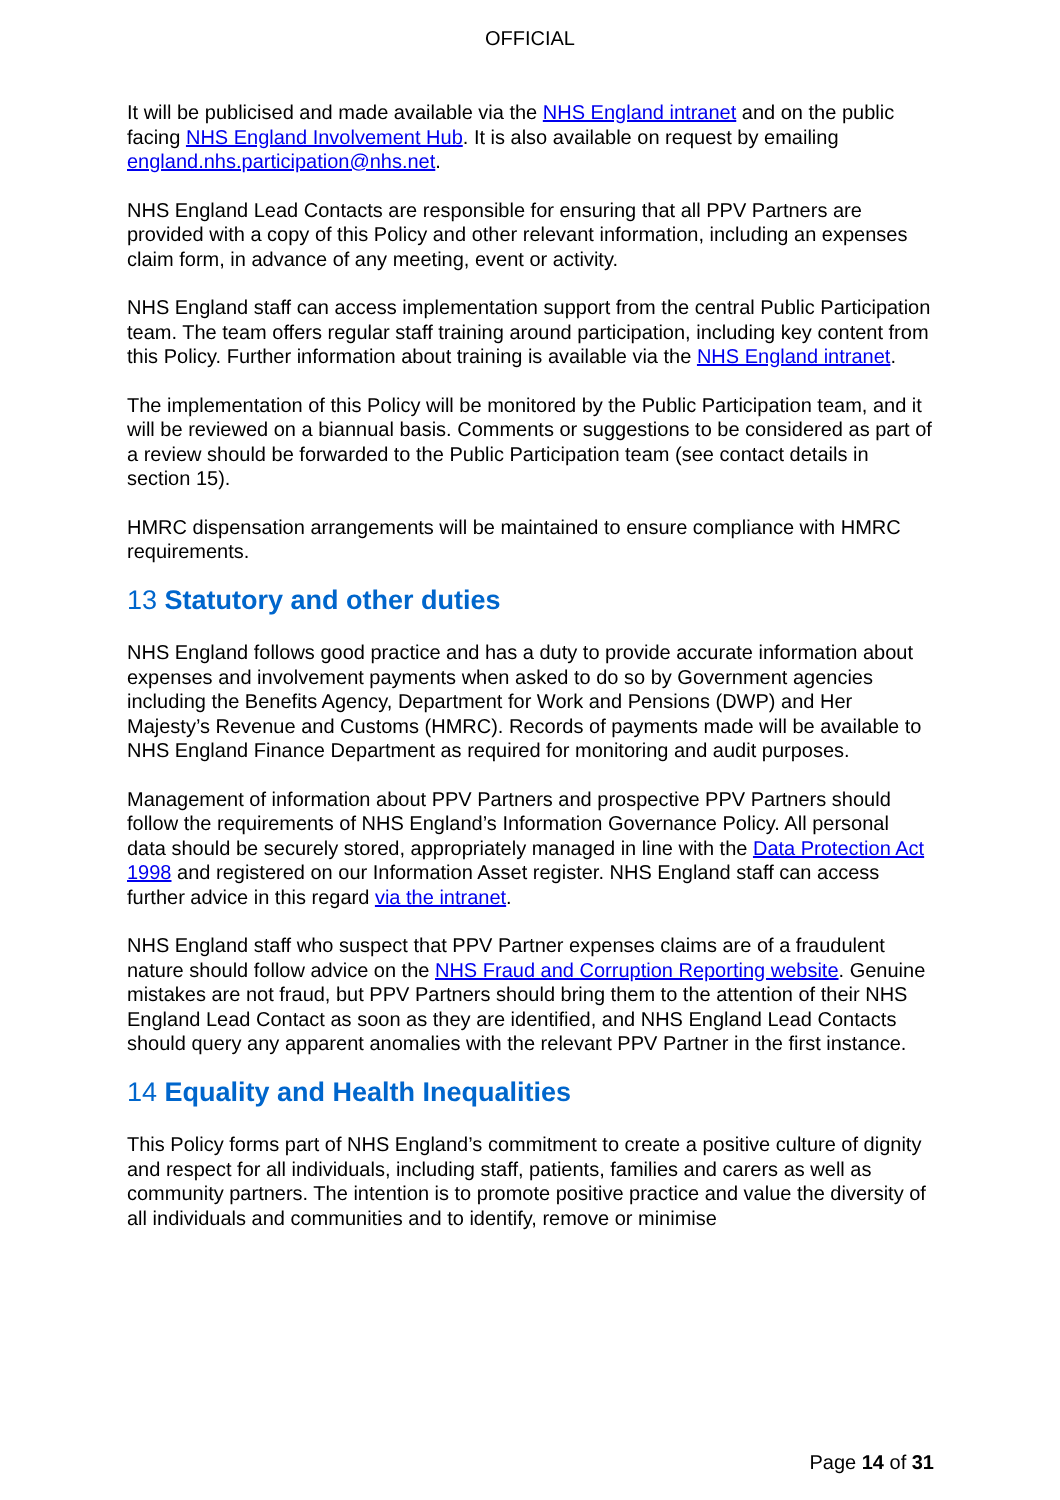OFFICIAL
It will be publicised and made available via the NHS England intranet and on the public facing NHS England Involvement Hub. It is also available on request by emailing england.nhs.participation@nhs.net.
NHS England Lead Contacts are responsible for ensuring that all PPV Partners are provided with a copy of this Policy and other relevant information, including an expenses claim form, in advance of any meeting, event or activity.
NHS England staff can access implementation support from the central Public Participation team. The team offers regular staff training around participation, including key content from this Policy. Further information about training is available via the NHS England intranet.
The implementation of this Policy will be monitored by the Public Participation team, and it will be reviewed on a biannual basis. Comments or suggestions to be considered as part of a review should be forwarded to the Public Participation team (see contact details in section 15).
HMRC dispensation arrangements will be maintained to ensure compliance with HMRC requirements.
13 Statutory and other duties
NHS England follows good practice and has a duty to provide accurate information about expenses and involvement payments when asked to do so by Government agencies including the Benefits Agency, Department for Work and Pensions (DWP) and Her Majesty’s Revenue and Customs (HMRC). Records of payments made will be available to NHS England Finance Department as required for monitoring and audit purposes.
Management of information about PPV Partners and prospective PPV Partners should follow the requirements of NHS England’s Information Governance Policy. All personal data should be securely stored, appropriately managed in line with the Data Protection Act 1998 and registered on our Information Asset register. NHS England staff can access further advice in this regard via the intranet.
NHS England staff who suspect that PPV Partner expenses claims are of a fraudulent nature should follow advice on the NHS Fraud and Corruption Reporting website. Genuine mistakes are not fraud, but PPV Partners should bring them to the attention of their NHS England Lead Contact as soon as they are identified, and NHS England Lead Contacts should query any apparent anomalies with the relevant PPV Partner in the first instance.
14 Equality and Health Inequalities
This Policy forms part of NHS England’s commitment to create a positive culture of dignity and respect for all individuals, including staff, patients, families and carers as well as community partners. The intention is to promote positive practice and value the diversity of all individuals and communities and to identify, remove or minimise
Page 14 of 31